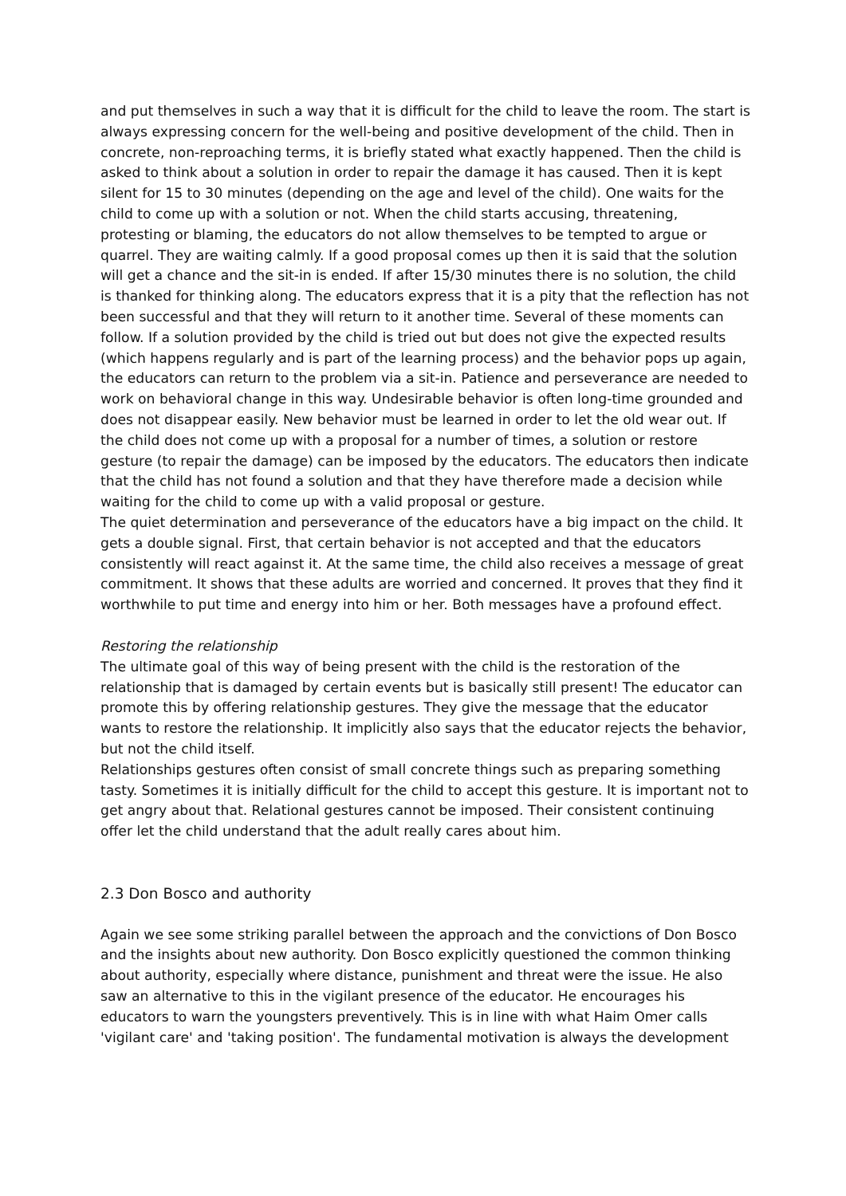and put themselves in such a way that it is difficult for the child to leave the room. The start is always expressing concern for the well-being and positive development of the child. Then in concrete, non-reproaching terms, it is briefly stated what exactly happened. Then the child is asked to think about a solution in order to repair the damage it has caused. Then it is kept silent for 15 to 30 minutes (depending on the age and level of the child). One waits for the child to come up with a solution or not. When the child starts accusing, threatening, protesting or blaming, the educators do not allow themselves to be tempted to argue or quarrel. They are waiting calmly. If a good proposal comes up then it is said that the solution will get a chance and the sit-in is ended. If after 15/30 minutes there is no solution, the child is thanked for thinking along. The educators express that it is a pity that the reflection has not been successful and that they will return to it another time. Several of these moments can follow. If a solution provided by the child is tried out but does not give the expected results (which happens regularly and is part of the learning process) and the behavior pops up again, the educators can return to the problem via a sit-in. Patience and perseverance are needed to work on behavioral change in this way. Undesirable behavior is often long-time grounded and does not disappear easily. New behavior must be learned in order to let the old wear out. If the child does not come up with a proposal for a number of times, a solution or restore gesture (to repair the damage) can be imposed by the educators. The educators then indicate that the child has not found a solution and that they have therefore made a decision while waiting for the child to come up with a valid proposal or gesture.
The quiet determination and perseverance of the educators have a big impact on the child. It gets a double signal. First, that certain behavior is not accepted and that the educators consistently will react against it. At the same time, the child also receives a message of great commitment. It shows that these adults are worried and concerned. It proves that they find it worthwhile to put time and energy into him or her. Both messages have a profound effect.
Restoring the relationship
The ultimate goal of this way of being present with the child is the restoration of the relationship that is damaged by certain events but is basically still present! The educator can promote this by offering relationship gestures. They give the message that the educator wants to restore the relationship. It implicitly also says that the educator rejects the behavior, but not the child itself.
Relationships gestures often consist of small concrete things such as preparing something tasty. Sometimes it is initially difficult for the child to accept this gesture. It is important not to get angry about that. Relational gestures cannot be imposed. Their consistent continuing offer let the child understand that the adult really cares about him.
2.3 Don Bosco and authority
Again we see some striking parallel between the approach and the convictions of Don Bosco and the insights about new authority. Don Bosco explicitly questioned the common thinking about authority, especially where distance, punishment and threat were the issue. He also saw an alternative to this in the vigilant presence of the educator. He encourages his educators to warn the youngsters preventively. This is in line with what Haim Omer calls 'vigilant care' and 'taking position'. The fundamental motivation is always the development